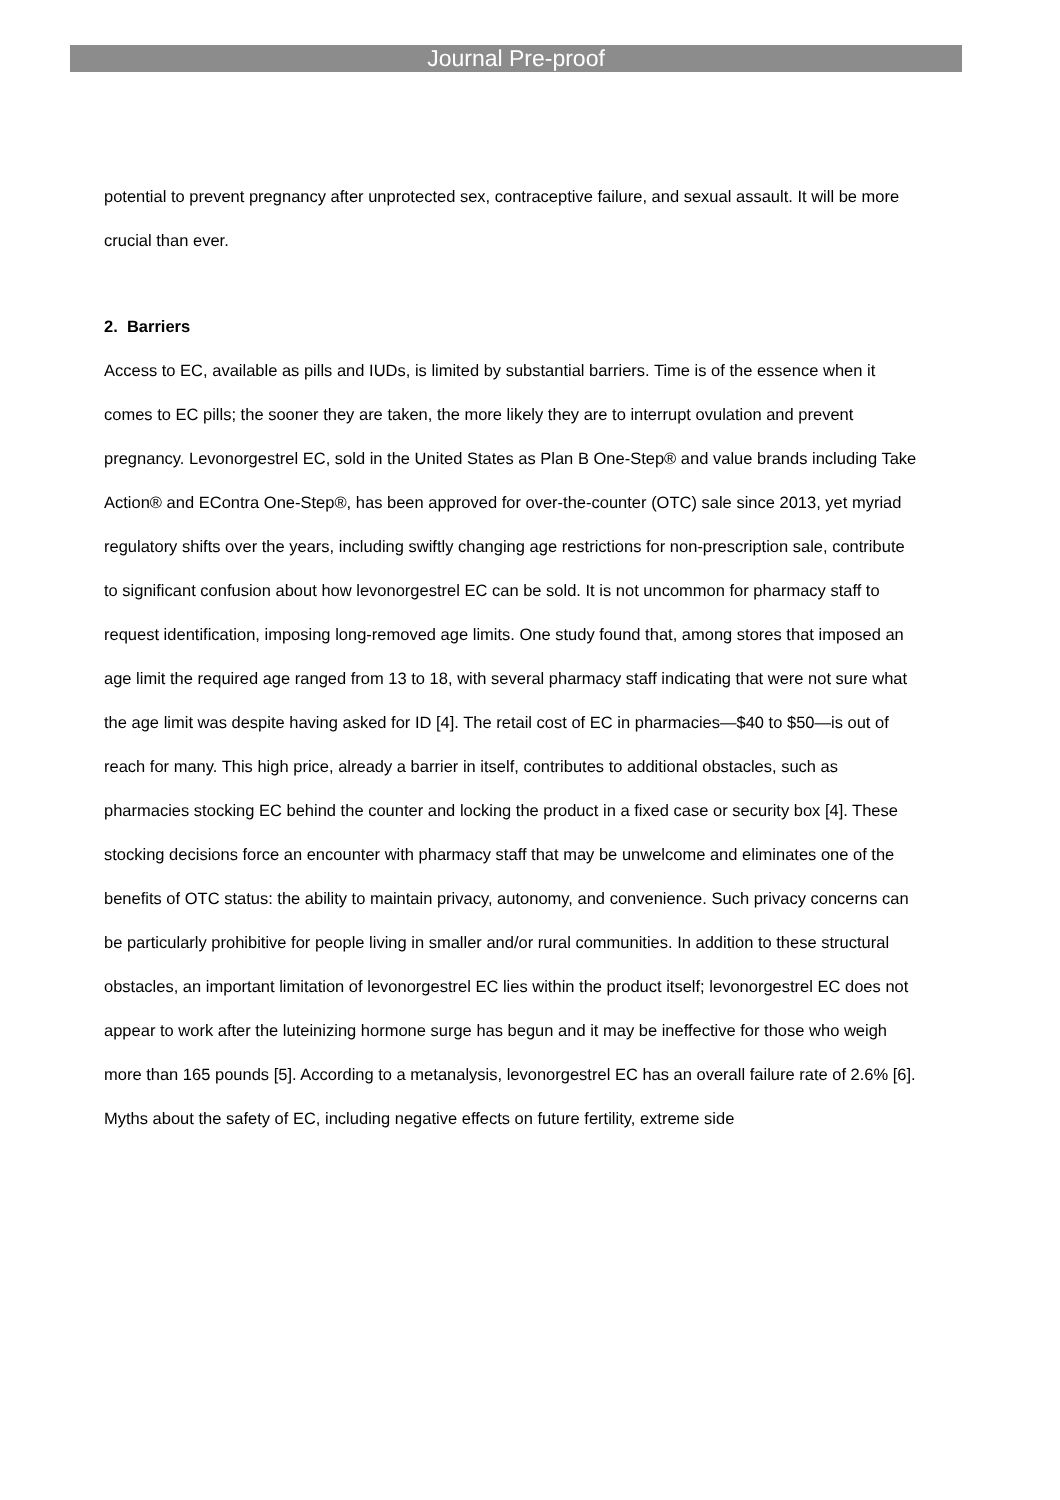Journal Pre-proof
potential to prevent pregnancy after unprotected sex, contraceptive failure, and sexual assault. It will be more crucial than ever.
2. Barriers
Access to EC, available as pills and IUDs, is limited by substantial barriers. Time is of the essence when it comes to EC pills; the sooner they are taken, the more likely they are to interrupt ovulation and prevent pregnancy. Levonorgestrel EC, sold in the United States as Plan B One-Step® and value brands including Take Action® and EContra One-Step®, has been approved for over-the-counter (OTC) sale since 2013, yet myriad regulatory shifts over the years, including swiftly changing age restrictions for non-prescription sale, contribute to significant confusion about how levonorgestrel EC can be sold. It is not uncommon for pharmacy staff to request identification, imposing long-removed age limits. One study found that, among stores that imposed an age limit the required age ranged from 13 to 18, with several pharmacy staff indicating that were not sure what the age limit was despite having asked for ID [4]. The retail cost of EC in pharmacies—$40 to $50—is out of reach for many. This high price, already a barrier in itself, contributes to additional obstacles, such as pharmacies stocking EC behind the counter and locking the product in a fixed case or security box [4]. These stocking decisions force an encounter with pharmacy staff that may be unwelcome and eliminates one of the benefits of OTC status: the ability to maintain privacy, autonomy, and convenience. Such privacy concerns can be particularly prohibitive for people living in smaller and/or rural communities. In addition to these structural obstacles, an important limitation of levonorgestrel EC lies within the product itself; levonorgestrel EC does not appear to work after the luteinizing hormone surge has begun and it may be ineffective for those who weigh more than 165 pounds [5]. According to a metanalysis, levonorgestrel EC has an overall failure rate of 2.6% [6]. Myths about the safety of EC, including negative effects on future fertility, extreme side